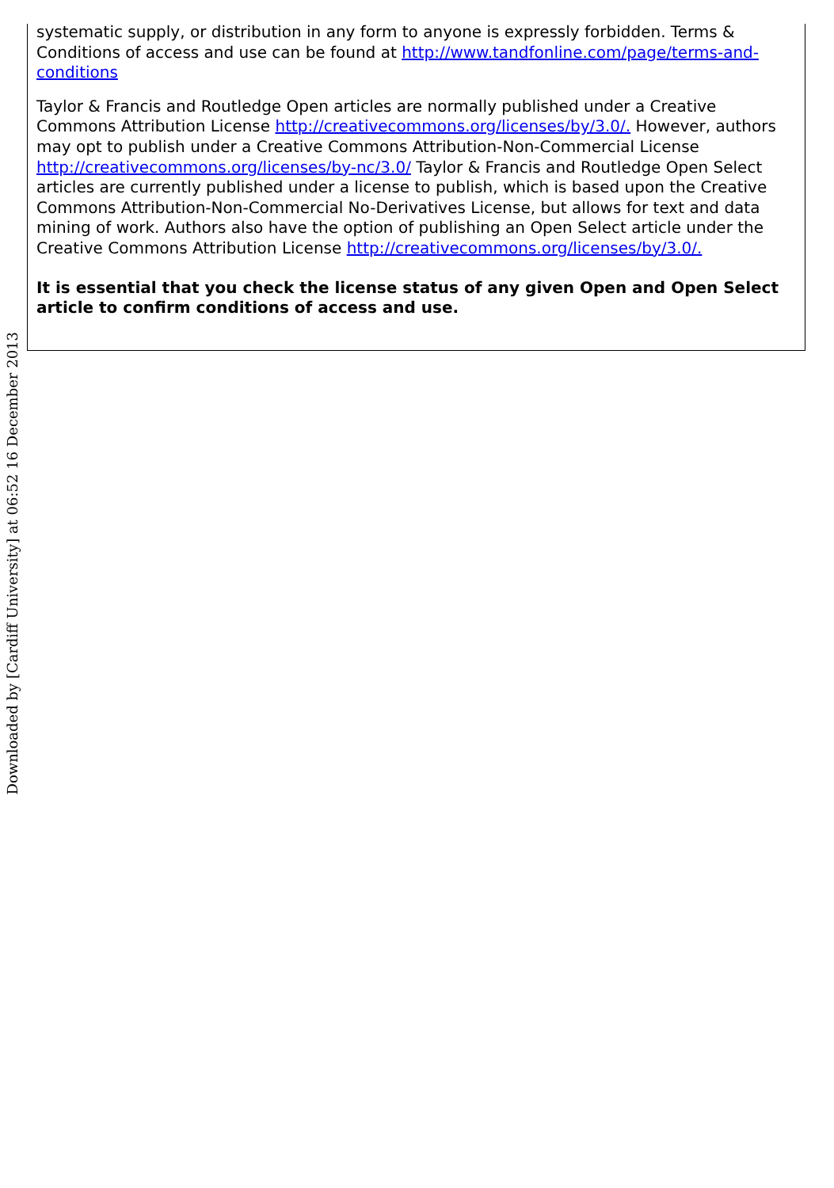systematic supply, or distribution in any form to anyone is expressly forbidden. Terms & Conditions of access and use can be found at http://www.tandfonline.com/page/terms-and-conditions
Taylor & Francis and Routledge Open articles are normally published under a Creative Commons Attribution License http://creativecommons.org/licenses/by/3.0/. However, authors may opt to publish under a Creative Commons Attribution-Non-Commercial License http://creativecommons.org/licenses/by-nc/3.0/ Taylor & Francis and Routledge Open Select articles are currently published under a license to publish, which is based upon the Creative Commons Attribution-Non-Commercial No-Derivatives License, but allows for text and data mining of work. Authors also have the option of publishing an Open Select article under the Creative Commons Attribution License http://creativecommons.org/licenses/by/3.0/.
It is essential that you check the license status of any given Open and Open Select article to confirm conditions of access and use.
Downloaded by [Cardiff University] at 06:52 16 December 2013